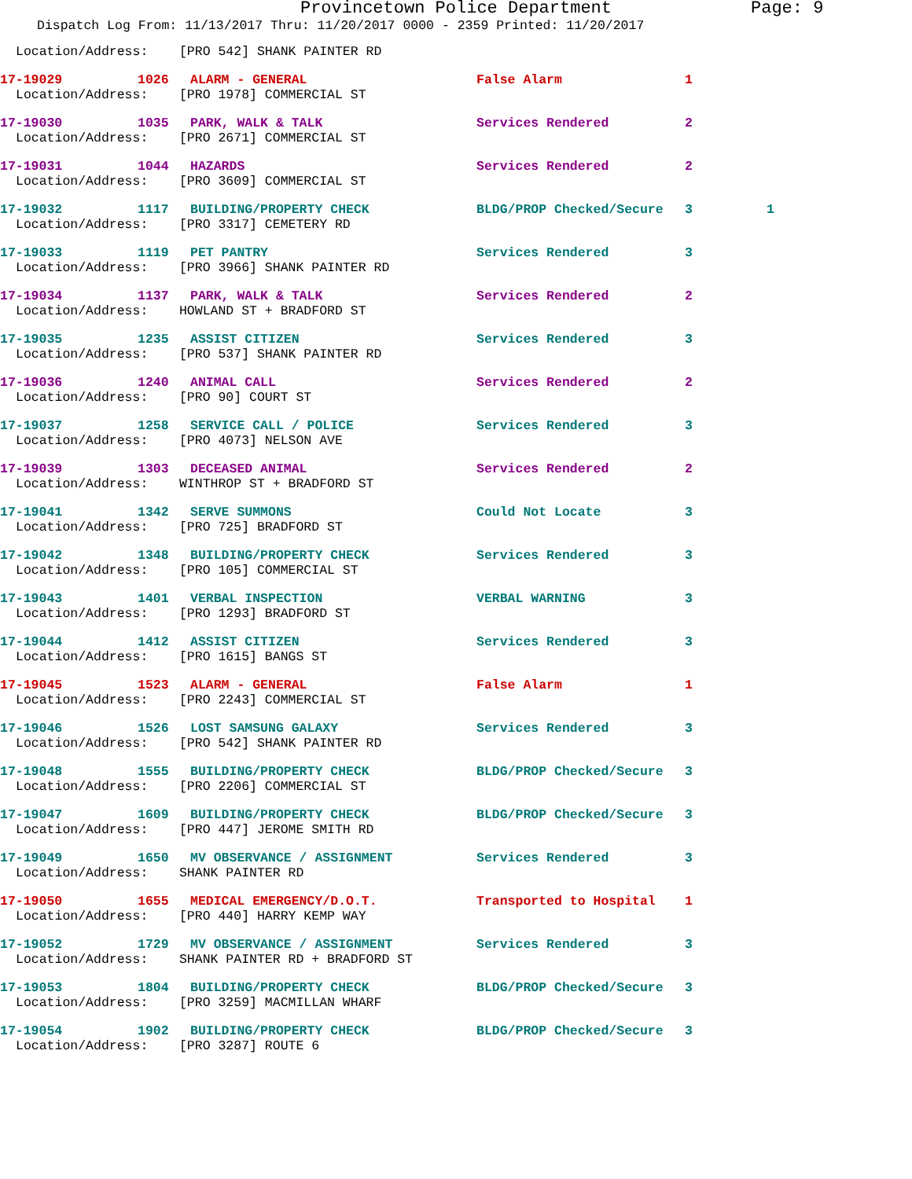Provincetown Police Department Page: 9
Dispatch Log From: 11/13/2017 Thru: 11/20/2017 0000 - 2359 Printed: 11/20/2017
Location/Address: [PRO 542] SHANK PAINTER RD
17-19029 1026 ALARM - GENERAL False Alarm 1
Location/Address: [PRO 1978] COMMERCIAL ST
17-19030 1035 PARK, WALK & TALK Services Rendered 2
Location/Address: [PRO 2671] COMMERCIAL ST
17-19031 1044 HAZARDS Services Rendered 2
Location/Address: [PRO 3609] COMMERCIAL ST
17-19032 1117 BUILDING/PROPERTY CHECK BLDG/PROP Checked/Secure 3 1
Location/Address: [PRO 3317] CEMETERY RD
17-19033 1119 PET PANTRY Services Rendered 3
Location/Address: [PRO 3966] SHANK PAINTER RD
17-19034 1137 PARK, WALK & TALK Services Rendered 2
Location/Address: HOWLAND ST + BRADFORD ST
17-19035 1235 ASSIST CITIZEN Services Rendered 3
Location/Address: [PRO 537] SHANK PAINTER RD
17-19036 1240 ANIMAL CALL Services Rendered 2
Location/Address: [PRO 90] COURT ST
17-19037 1258 SERVICE CALL / POLICE Services Rendered 3
Location/Address: [PRO 4073] NELSON AVE
17-19039 1303 DECEASED ANIMAL Services Rendered 2
Location/Address: WINTHROP ST + BRADFORD ST
17-19041 1342 SERVE SUMMONS Could Not Locate 3
Location/Address: [PRO 725] BRADFORD ST
17-19042 1348 BUILDING/PROPERTY CHECK Services Rendered 3
Location/Address: [PRO 105] COMMERCIAL ST
17-19043 1401 VERBAL INSPECTION VERBAL WARNING 3
Location/Address: [PRO 1293] BRADFORD ST
17-19044 1412 ASSIST CITIZEN Services Rendered 3
Location/Address: [PRO 1615] BANGS ST
17-19045 1523 ALARM - GENERAL False Alarm 1
Location/Address: [PRO 2243] COMMERCIAL ST
17-19046 1526 LOST SAMSUNG GALAXY Services Rendered 3
Location/Address: [PRO 542] SHANK PAINTER RD
17-19048 1555 BUILDING/PROPERTY CHECK BLDG/PROP Checked/Secure 3
Location/Address: [PRO 2206] COMMERCIAL ST
17-19047 1609 BUILDING/PROPERTY CHECK BLDG/PROP Checked/Secure 3
Location/Address: [PRO 447] JEROME SMITH RD
17-19049 1650 MV OBSERVANCE / ASSIGNMENT Services Rendered 3
Location/Address: SHANK PAINTER RD
17-19050 1655 MEDICAL EMERGENCY/D.O.T. Transported to Hospital 1
Location/Address: [PRO 440] HARRY KEMP WAY
17-19052 1729 MV OBSERVANCE / ASSIGNMENT Services Rendered 3
Location/Address: SHANK PAINTER RD + BRADFORD ST
17-19053 1804 BUILDING/PROPERTY CHECK BLDG/PROP Checked/Secure 3
Location/Address: [PRO 3259] MACMILLAN WHARF
17-19054 1902 BUILDING/PROPERTY CHECK BLDG/PROP Checked/Secure 3
Location/Address: [PRO 3287] ROUTE 6